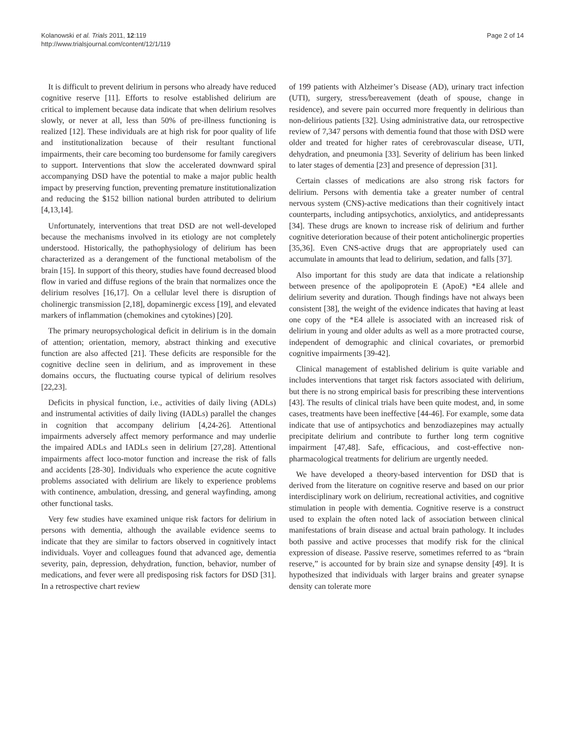Kolanowski et al. Trials 2011, 12:119
http://www.trialsjournal.com/content/12/1/119
Page 2 of 14
It is difficult to prevent delirium in persons who already have reduced cognitive reserve [11]. Efforts to resolve established delirium are critical to implement because data indicate that when delirium resolves slowly, or never at all, less than 50% of pre-illness functioning is realized [12]. These individuals are at high risk for poor quality of life and institutionalization because of their resultant functional impairments, their care becoming too burdensome for family caregivers to support. Interventions that slow the accelerated downward spiral accompanying DSD have the potential to make a major public health impact by preserving function, preventing premature institutionalization and reducing the $152 billion national burden attributed to delirium [4,13,14].
Unfortunately, interventions that treat DSD are not well-developed because the mechanisms involved in its etiology are not completely understood. Historically, the pathophysiology of delirium has been characterized as a derangement of the functional metabolism of the brain [15]. In support of this theory, studies have found decreased blood flow in varied and diffuse regions of the brain that normalizes once the delirium resolves [16,17]. On a cellular level there is disruption of cholinergic transmission [2,18], dopaminergic excess [19], and elevated markers of inflammation (chemokines and cytokines) [20].
The primary neuropsychological deficit in delirium is in the domain of attention; orientation, memory, abstract thinking and executive function are also affected [21]. These deficits are responsible for the cognitive decline seen in delirium, and as improvement in these domains occurs, the fluctuating course typical of delirium resolves [22,23].
Deficits in physical function, i.e., activities of daily living (ADLs) and instrumental activities of daily living (IADLs) parallel the changes in cognition that accompany delirium [4,24-26]. Attentional impairments adversely affect memory performance and may underlie the impaired ADLs and IADLs seen in delirium [27,28]. Attentional impairments affect loco-motor function and increase the risk of falls and accidents [28-30]. Individuals who experience the acute cognitive problems associated with delirium are likely to experience problems with continence, ambulation, dressing, and general wayfinding, among other functional tasks.
Very few studies have examined unique risk factors for delirium in persons with dementia, although the available evidence seems to indicate that they are similar to factors observed in cognitively intact individuals. Voyer and colleagues found that advanced age, dementia severity, pain, depression, dehydration, function, behavior, number of medications, and fever were all predisposing risk factors for DSD [31]. In a retrospective chart review
of 199 patients with Alzheimer’s Disease (AD), urinary tract infection (UTI), surgery, stress/bereavement (death of spouse, change in residence), and severe pain occurred more frequently in delirious than non-delirious patients [32]. Using administrative data, our retrospective review of 7,347 persons with dementia found that those with DSD were older and treated for higher rates of cerebrovascular disease, UTI, dehydration, and pneumonia [33]. Severity of delirium has been linked to later stages of dementia [23] and presence of depression [31].
Certain classes of medications are also strong risk factors for delirium. Persons with dementia take a greater number of central nervous system (CNS)-active medications than their cognitively intact counterparts, including antipsychotics, anxiolytics, and antidepressants [34]. These drugs are known to increase risk of delirium and further cognitive deterioration because of their potent anticholinergic properties [35,36]. Even CNS-active drugs that are appropriately used can accumulate in amounts that lead to delirium, sedation, and falls [37].
Also important for this study are data that indicate a relationship between presence of the apolipoprotein E (ApoE) *E4 allele and delirium severity and duration. Though findings have not always been consistent [38], the weight of the evidence indicates that having at least one copy of the *E4 allele is associated with an increased risk of delirium in young and older adults as well as a more protracted course, independent of demographic and clinical covariates, or premorbid cognitive impairments [39-42].
Clinical management of established delirium is quite variable and includes interventions that target risk factors associated with delirium, but there is no strong empirical basis for prescribing these interventions [43]. The results of clinical trials have been quite modest, and, in some cases, treatments have been ineffective [44-46]. For example, some data indicate that use of antipsychotics and benzodiazepines may actually precipitate delirium and contribute to further long term cognitive impairment [47,48]. Safe, efficacious, and cost-effective non-pharmacological treatments for delirium are urgently needed.
We have developed a theory-based intervention for DSD that is derived from the literature on cognitive reserve and based on our prior interdisciplinary work on delirium, recreational activities, and cognitive stimulation in people with dementia. Cognitive reserve is a construct used to explain the often noted lack of association between clinical manifestations of brain disease and actual brain pathology. It includes both passive and active processes that modify risk for the clinical expression of disease. Passive reserve, sometimes referred to as “brain reserve,” is accounted for by brain size and synapse density [49]. It is hypothesized that individuals with larger brains and greater synapse density can tolerate more